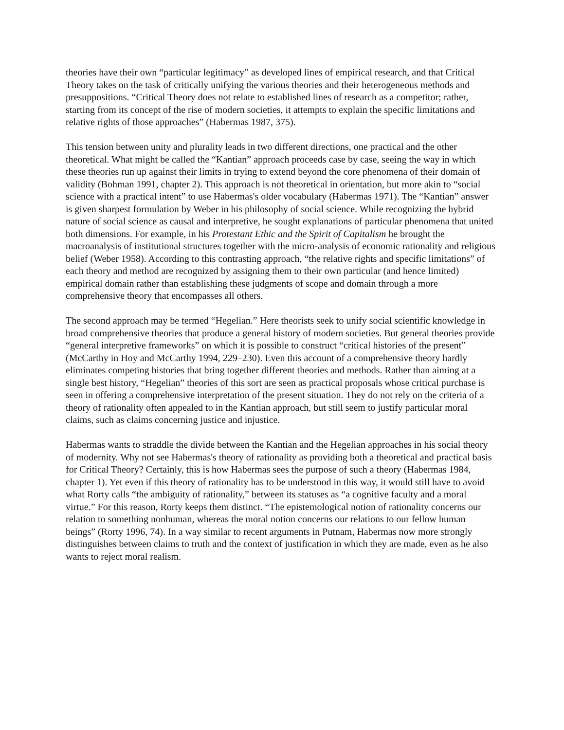theories have their own “particular legitimacy” as developed lines of empirical research, and that Critical Theory takes on the task of critically unifying the various theories and their heterogeneous methods and presuppositions. “Critical Theory does not relate to established lines of research as a competitor; rather, starting from its concept of the rise of modern societies, it attempts to explain the specific limitations and relative rights of those approaches” (Habermas 1987, 375).
This tension between unity and plurality leads in two different directions, one practical and the other theoretical. What might be called the “Kantian” approach proceeds case by case, seeing the way in which these theories run up against their limits in trying to extend beyond the core phenomena of their domain of validity (Bohman 1991, chapter 2). This approach is not theoretical in orientation, but more akin to “social science with a practical intent” to use Habermas's older vocabulary (Habermas 1971). The “Kantian” answer is given sharpest formulation by Weber in his philosophy of social science. While recognizing the hybrid nature of social science as causal and interpretive, he sought explanations of particular phenomena that united both dimensions. For example, in his Protestant Ethic and the Spirit of Capitalism he brought the macroanalysis of institutional structures together with the micro-analysis of economic rationality and religious belief (Weber 1958). According to this contrasting approach, “the relative rights and specific limitations” of each theory and method are recognized by assigning them to their own particular (and hence limited) empirical domain rather than establishing these judgments of scope and domain through a more comprehensive theory that encompasses all others.
The second approach may be termed “Hegelian.” Here theorists seek to unify social scientific knowledge in broad comprehensive theories that produce a general history of modern societies. But general theories provide “general interpretive frameworks” on which it is possible to construct “critical histories of the present” (McCarthy in Hoy and McCarthy 1994, 229–230). Even this account of a comprehensive theory hardly eliminates competing histories that bring together different theories and methods. Rather than aiming at a single best history, “Hegelian” theories of this sort are seen as practical proposals whose critical purchase is seen in offering a comprehensive interpretation of the present situation. They do not rely on the criteria of a theory of rationality often appealed to in the Kantian approach, but still seem to justify particular moral claims, such as claims concerning justice and injustice.
Habermas wants to straddle the divide between the Kantian and the Hegelian approaches in his social theory of modernity. Why not see Habermas's theory of rationality as providing both a theoretical and practical basis for Critical Theory? Certainly, this is how Habermas sees the purpose of such a theory (Habermas 1984, chapter 1). Yet even if this theory of rationality has to be understood in this way, it would still have to avoid what Rorty calls “the ambiguity of rationality,” between its statuses as “a cognitive faculty and a moral virtue.” For this reason, Rorty keeps them distinct. “The epistemological notion of rationality concerns our relation to something nonhuman, whereas the moral notion concerns our relations to our fellow human beings” (Rorty 1996, 74). In a way similar to recent arguments in Putnam, Habermas now more strongly distinguishes between claims to truth and the context of justification in which they are made, even as he also wants to reject moral realism.